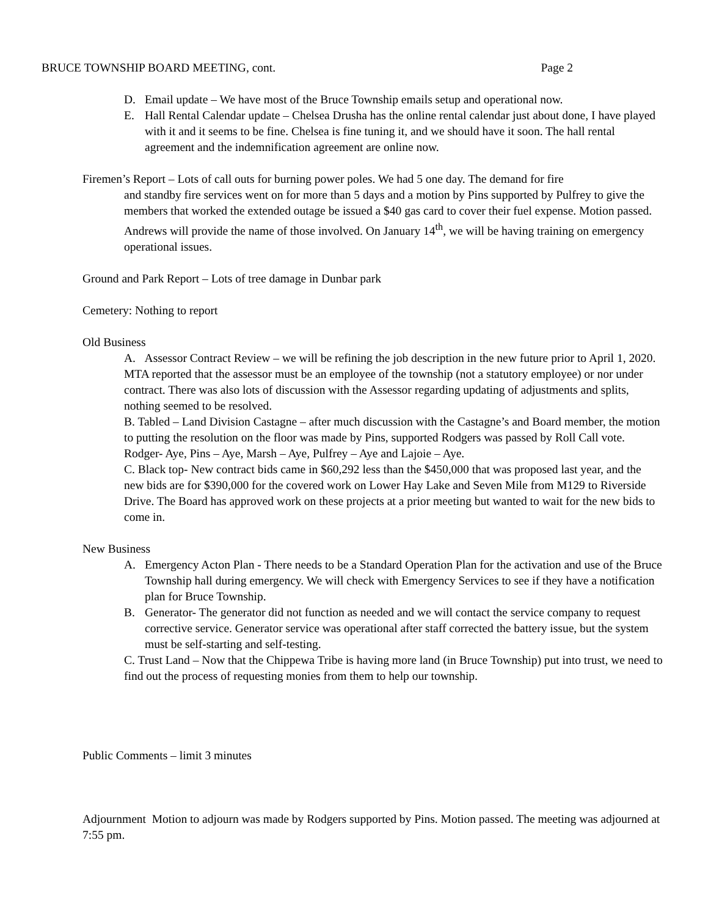BRUCE TOWNSHIP BOARD MEETING, cont. Page 2
D. Email update – We have most of the Bruce Township emails setup and operational now.
E. Hall Rental Calendar update – Chelsea Drusha has the online rental calendar just about done, I have played with it and it seems to be fine. Chelsea is fine tuning it, and we should have it soon. The hall rental agreement and the indemnification agreement are online now.
Firemen’s Report – Lots of call outs for burning power poles. We had 5 one day. The demand for fire
and standby fire services went on for more than 5 days and a motion by Pins supported by Pulfrey to give the members that worked the extended outage be issued a $40 gas card to cover their fuel expense. Motion passed. Andrews will provide the name of those involved. On January 14<sup>th</sup>, we will be having training on emergency operational issues.
Ground and Park Report – Lots of tree damage in Dunbar park
Cemetery: Nothing to report
Old Business
A. Assessor Contract Review – we will be refining the job description in the new future prior to April 1, 2020. MTA reported that the assessor must be an employee of the township (not a statutory employee) or nor under contract. There was also lots of discussion with the Assessor regarding updating of adjustments and splits, nothing seemed to be resolved.
B. Tabled – Land Division Castagne – after much discussion with the Castagne’s and Board member, the motion to putting the resolution on the floor was made by Pins, supported Rodgers was passed by Roll Call vote. Rodger- Aye, Pins – Aye, Marsh – Aye, Pulfrey – Aye and Lajoie – Aye.
C. Black top- New contract bids came in $60,292 less than the $450,000 that was proposed last year, and the new bids are for $390,000 for the covered work on Lower Hay Lake and Seven Mile from M129 to Riverside Drive. The Board has approved work on these projects at a prior meeting but wanted to wait for the new bids to come in.
New Business
A. Emergency Acton Plan - There needs to be a Standard Operation Plan for the activation and use of the Bruce Township hall during emergency. We will check with Emergency Services to see if they have a notification plan for Bruce Township.
B. Generator- The generator did not function as needed and we will contact the service company to request corrective service. Generator service was operational after staff corrected the battery issue, but the system must be self-starting and self-testing.
C. Trust Land – Now that the Chippewa Tribe is having more land (in Bruce Township) put into trust, we need to find out the process of requesting monies from them to help our township.
Public Comments – limit 3 minutes
Adjournment Motion to adjourn was made by Rodgers supported by Pins. Motion passed. The meeting was adjourned at 7:55 pm.